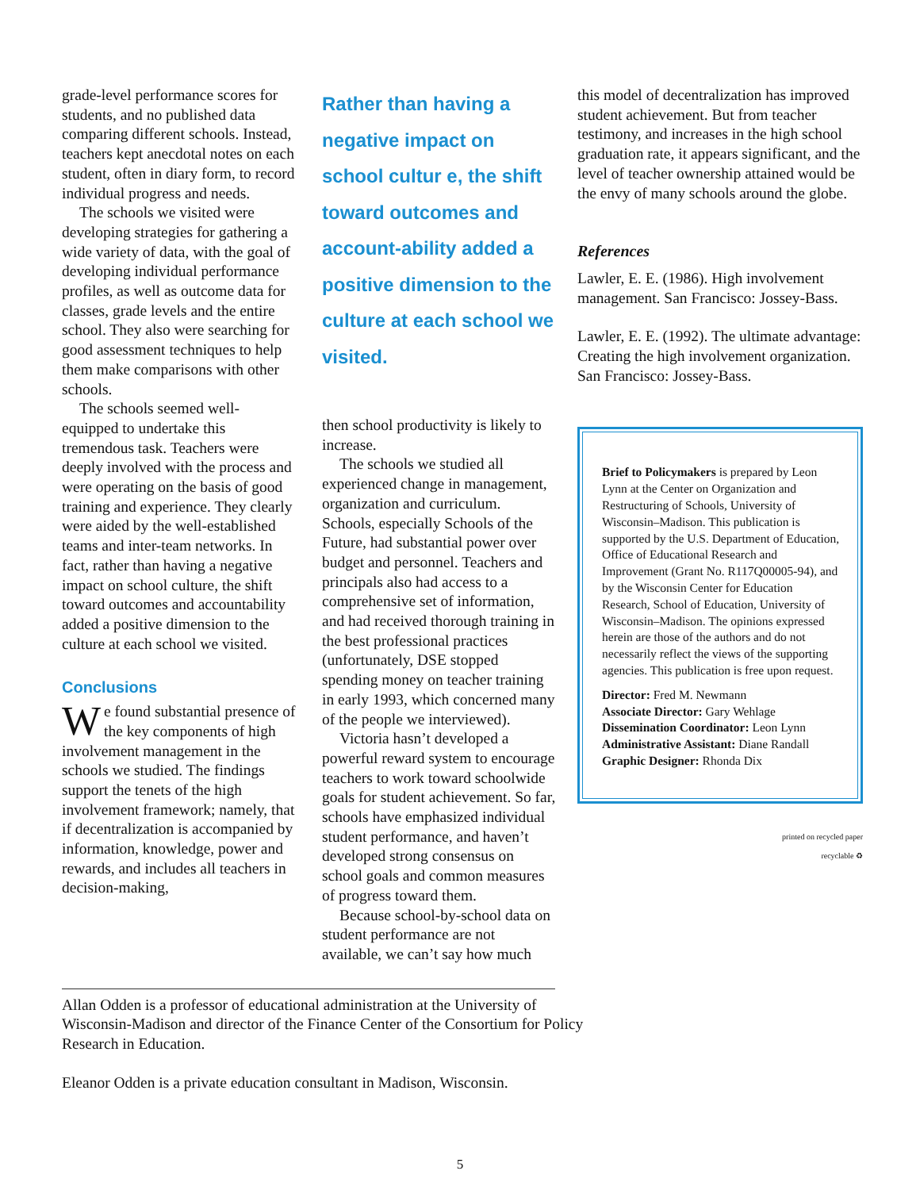grade-level performance scores for students, and no published data comparing different schools. Instead, teachers kept anecdotal notes on each student, often in diary form, to record individual progress and needs.
The schools we visited were developing strategies for gathering a wide variety of data, with the goal of developing individual performance profiles, as well as outcome data for classes, grade levels and the entire school. They also were searching for good assessment techniques to help them make comparisons with other schools.
The schools seemed well-equipped to undertake this tremendous task. Teachers were deeply involved with the process and were operating on the basis of good training and experience. They clearly were aided by the well-established teams and inter-team networks. In fact, rather than having a negative impact on school culture, the shift toward outcomes and accountability added a positive dimension to the culture at each school we visited.
Conclusions
We found substantial presence of the key components of high involvement management in the schools we studied. The findings support the tenets of the high involvement framework; namely, that if decentralization is accompanied by information, knowledge, power and rewards, and includes all teachers in decision-making,
Rather than having a negative impact on school cultur e, the shift toward outcomes and account-ability added a positive dimension to the culture at each school we visited.
then school productivity is likely to increase.
The schools we studied all experienced change in management, organization and curriculum. Schools, especially Schools of the Future, had substantial power over budget and personnel. Teachers and principals also had access to a comprehensive set of information, and had received thorough training in the best professional practices (unfortunately, DSE stopped spending money on teacher training in early 1993, which concerned many of the people we interviewed).
Victoria hasn’t developed a powerful reward system to encourage teachers to work toward schoolwide goals for student achievement. So far, schools have emphasized individual student performance, and haven’t developed strong consensus on school goals and common measures of progress toward them.
Because school-by-school data on student performance are not available, we can’t say how much
this model of decentralization has improved student achievement. But from teacher testimony, and increases in the high school graduation rate, it appears significant, and the level of teacher ownership attained would be the envy of many schools around the globe.
References
Lawler, E. E. (1986). High involvement management. San Francisco: Jossey-Bass.
Lawler, E. E. (1992). The ultimate advantage: Creating the high involvement organization. San Francisco: Jossey-Bass.
Brief to Policymakers is prepared by Leon Lynn at the Center on Organization and Restructuring of Schools, University of Wisconsin–Madison. This publication is supported by the U.S. Department of Education, Office of Educational Research and Improvement (Grant No. R117Q00005-94), and by the Wisconsin Center for Education Research, School of Education, University of Wisconsin–Madison. The opinions expressed herein are those of the authors and do not necessarily reflect the views of the supporting agencies. This publication is free upon request.
Director: Fred M. Newmann
Associate Director: Gary Wehlage
Dissemination Coordinator: Leon Lynn
Administrative Assistant: Diane Randall
Graphic Designer: Rhonda Dix
printed on recycled paper
recyclable ♻
Allan Odden is a professor of educational administration at the University of Wisconsin-Madison and director of the Finance Center of the Consortium for Policy Research in Education.
Eleanor Odden is a private education consultant in Madison, Wisconsin.
5